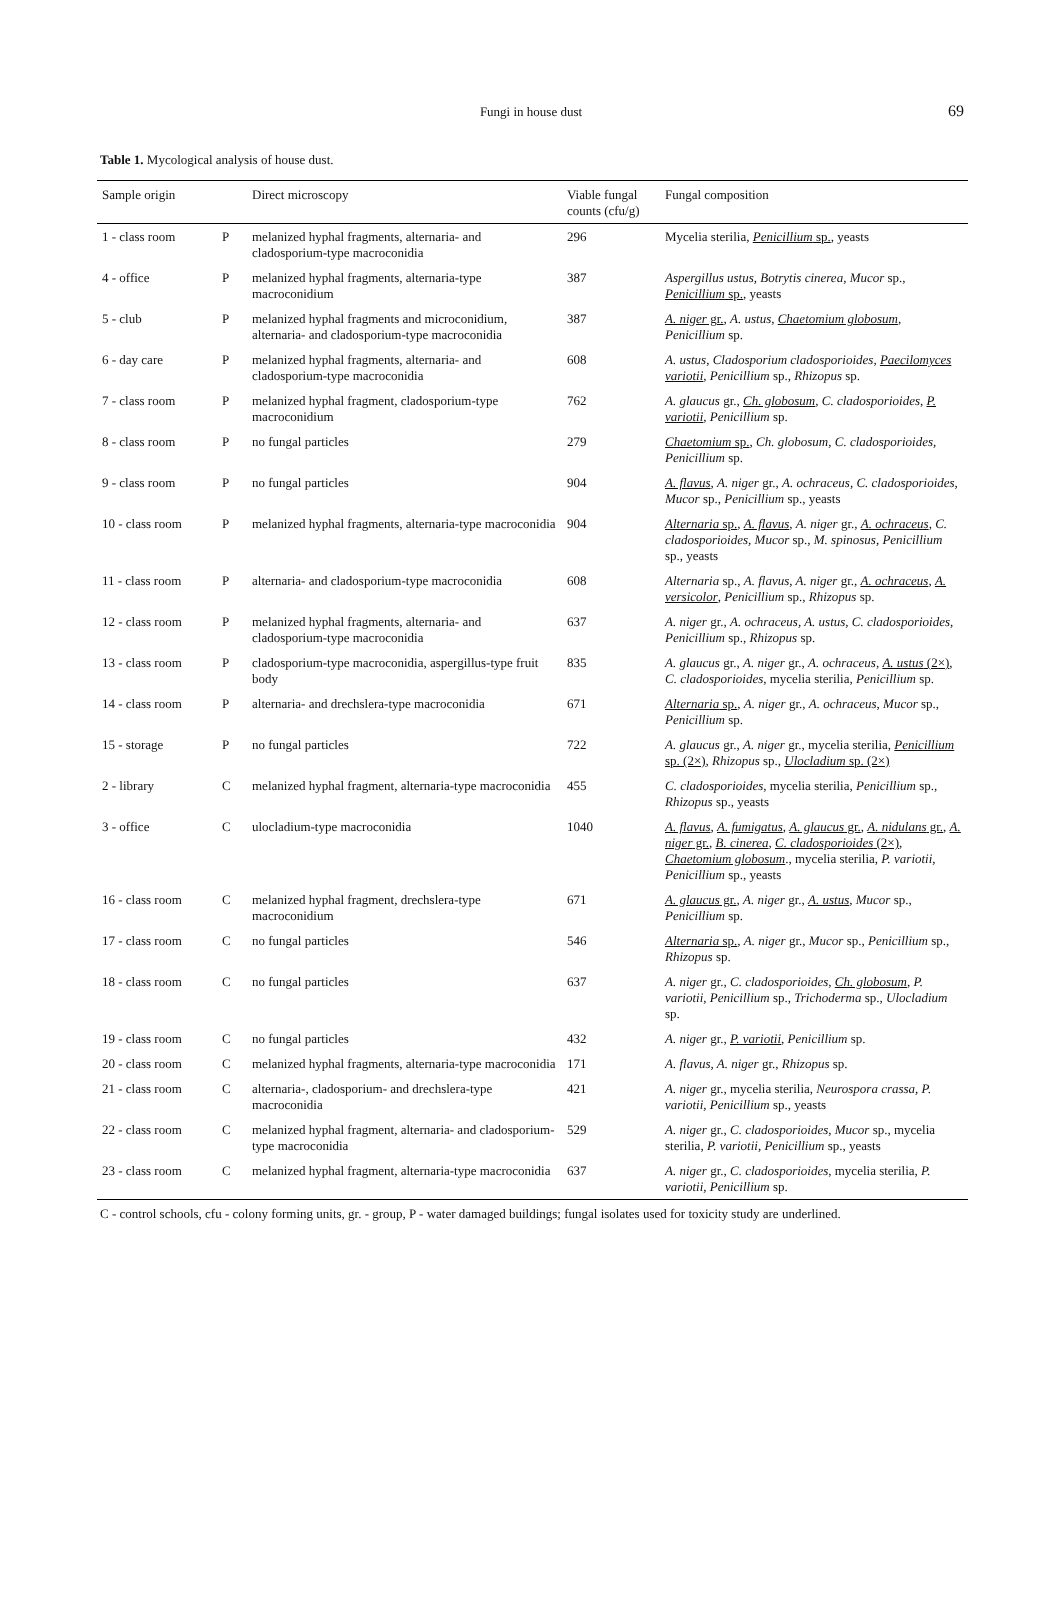Fungi in house dust 69
Table 1. Mycological analysis of house dust.
| Sample origin | | Direct microscopy | Viable fungal counts (cfu/g) | Fungal composition |
| --- | --- | --- | --- | --- |
| 1 - class room | P | melanized hyphal fragments, alternaria- and cladosporium-type macroconidia | 296 | Mycelia sterilia, Penicillium sp. , yeasts |
| 4 - office | P | melanized hyphal fragments, alternaria-type macroconidium | 387 | Aspergillus ustus, Botrytis cinerea, Mucor sp., Penicillium sp. , yeasts |
| 5 - club | P | melanized hyphal fragments and microconidium, alternaria- and cladosporium-type macroconidia | 387 | A. niger gr. , A. ustus , Chaetomium globosum , Penicillium sp. |
| 6 - day care | P | melanized hyphal fragments, alternaria- and cladosporium-type macroconidia | 608 | A. ustus, Cladosporium cladosporioides , Paecilomyces variotii , Penicillium sp., Rhizopus sp. |
| 7 - class room | P | melanized hyphal fragment, cladosporium-type macroconidium | 762 | A. glaucus gr., Ch. globosum , C. cladosporioides , P. variotii , Penicillium sp. |
| 8 - class room | P | no fungal particles | 279 | Chaetomium sp. , Ch. globosum, C. cladosporioides, Penicillium sp. |
| 9 - class room | P | no fungal particles | 904 | A. flavus , A. niger gr., A. ochraceus, C. cladosporioides, Mucor sp., Penicillium sp., yeasts |
| 10 - class room | P | melanized hyphal fragments, alternaria-type macroconidia | 904 | Alternaria sp. , A. flavus , A. niger gr., A. ochraceus , C. cladosporioides, Mucor sp., M. spinosus, Penicillium sp., yeasts |
| 11 - class room | P | alternaria- and cladosporium-type macroconidia | 608 | Alternaria sp., A. flavus, A. niger gr., A. ochraceus , A. versicolor , Penicillium sp., Rhizopus sp. |
| 12 - class room | P | melanized hyphal fragments, alternaria- and cladosporium-type macroconidia | 637 | A. niger gr., A. ochraceus, A. ustus, C. cladosporioides, Penicillium sp., Rhizopus sp. |
| 13 - class room | P | cladosporium-type macroconidia, aspergillus-type fruit body | 835 | A. glaucus gr., A. niger gr., A. ochraceus , A. ustus (2×) , C. cladosporioides , mycelia sterilia, Penicillium sp. |
| 14 - class room | P | alternaria- and drechslera-type macroconidia | 671 | Alternaria sp. , A. niger gr., A. ochraceus, Mucor sp., Penicillium sp. |
| 15 - storage | P | no fungal particles | 722 | A. glaucus gr., A. niger gr., mycelia sterilia, Penicillium sp. (2×) , Rhizopus sp., Ulocladium sp. (2×) |
| 2 - library | C | melanized hyphal fragment, alternaria-type macroconidia | 455 | C. cladosporioides , mycelia sterilia, Penicillium sp., Rhizopus sp., yeasts |
| 3 - office | C | ulocladium-type macroconidia | 1040 | A. flavus , A. fumigatus , A. glaucus gr. , A. nidulans gr. , A. niger gr. , B. cinerea , C. cladosporioides (2×) , Chaetomium globosum ., mycelia sterilia, P. variotii, Penicillium sp., yeasts |
| 16 - class room | C | melanized hyphal fragment, drechslera-type macroconidium | 671 | A. glaucus gr. , A. niger gr., A. ustus , Mucor sp., Penicillium sp. |
| 17 - class room | C | no fungal particles | 546 | Alternaria sp. , A. niger gr., Mucor sp., Penicillium sp., Rhizopus sp. |
| 18 - class room | C | no fungal particles | 637 | A. niger gr., C. cladosporioides , Ch. globosum , P. variotii, Penicillium sp., Trichoderma sp., Ulocladium sp. |
| 19 - class room | C | no fungal particles | 432 | A. niger gr., P. variotii , Penicillium sp. |
| 20 - class room | C | melanized hyphal fragments, alternaria-type macroconidia | 171 | A. flavus, A. niger gr., Rhizopus sp. |
| 21 - class room | C | alternaria-, cladosporium- and drechslera-type macroconidia | 421 | A. niger gr., mycelia sterilia, Neurospora crassa, P. variotii, Penicillium sp., yeasts |
| 22 - class room | C | melanized hyphal fragment, alternaria- and cladosporium-type macroconidia | 529 | A. niger gr., C. cladosporioides, Mucor sp., mycelia sterilia, P. variotii, Penicillium sp., yeasts |
| 23 - class room | C | melanized hyphal fragment, alternaria-type macroconidia | 637 | A. niger gr., C. cladosporioides , mycelia sterilia, P. variotii, Penicillium sp. |
C - control schools, cfu - colony forming units, gr. - group, P - water damaged buildings; fungal isolates used for toxicity study are underlined.